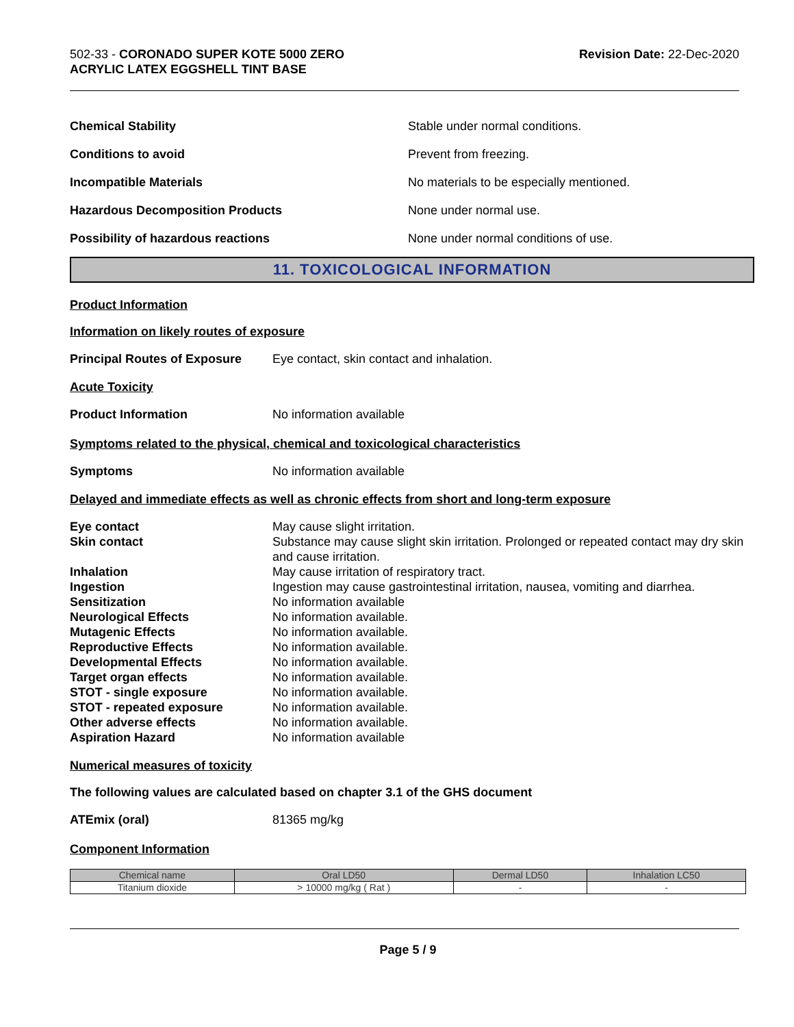502-33 - CORONADO SUPER KOTE 5000 ZERO
ACRYLIC LATEX EGGSHELL TINT BASE
Revision Date: 22-Dec-2020
Chemical Stability
Stable under normal conditions.
Conditions to avoid
Prevent from freezing.
Incompatible Materials
No materials to be especially mentioned.
Hazardous Decomposition Products
None under normal use.
Possibility of hazardous reactions
None under normal conditions of use.
11. TOXICOLOGICAL INFORMATION
Product Information
Information on likely routes of exposure
Principal Routes of Exposure
Eye contact, skin contact and inhalation.
Acute Toxicity
Product Information
No information available
Symptoms related to the physical, chemical and toxicological characteristics
Symptoms
No information available
Delayed and immediate effects as well as chronic effects from short and long-term exposure
Eye contact
May cause slight irritation.
Skin contact
Substance may cause slight skin irritation. Prolonged or repeated contact may dry skin and cause irritation.
Inhalation
May cause irritation of respiratory tract.
Ingestion
Ingestion may cause gastrointestinal irritation, nausea, vomiting and diarrhea.
Sensitization
No information available
Neurological Effects
No information available.
Mutagenic Effects
No information available.
Reproductive Effects
No information available.
Developmental Effects
No information available.
Target organ effects
No information available.
STOT - single exposure
No information available.
STOT - repeated exposure
No information available.
Other adverse effects
No information available.
Aspiration Hazard
No information available
Numerical measures of toxicity
The following values are calculated based on chapter 3.1 of the GHS document
ATEmix (oral)
81365 mg/kg
Component Information
| Chemical name | Oral LD50 | Dermal LD50 | Inhalation LC50 |
| --- | --- | --- | --- |
| Titanium dioxide | > 10000 mg/kg ( Rat ) | - | - |
Page 5 / 9